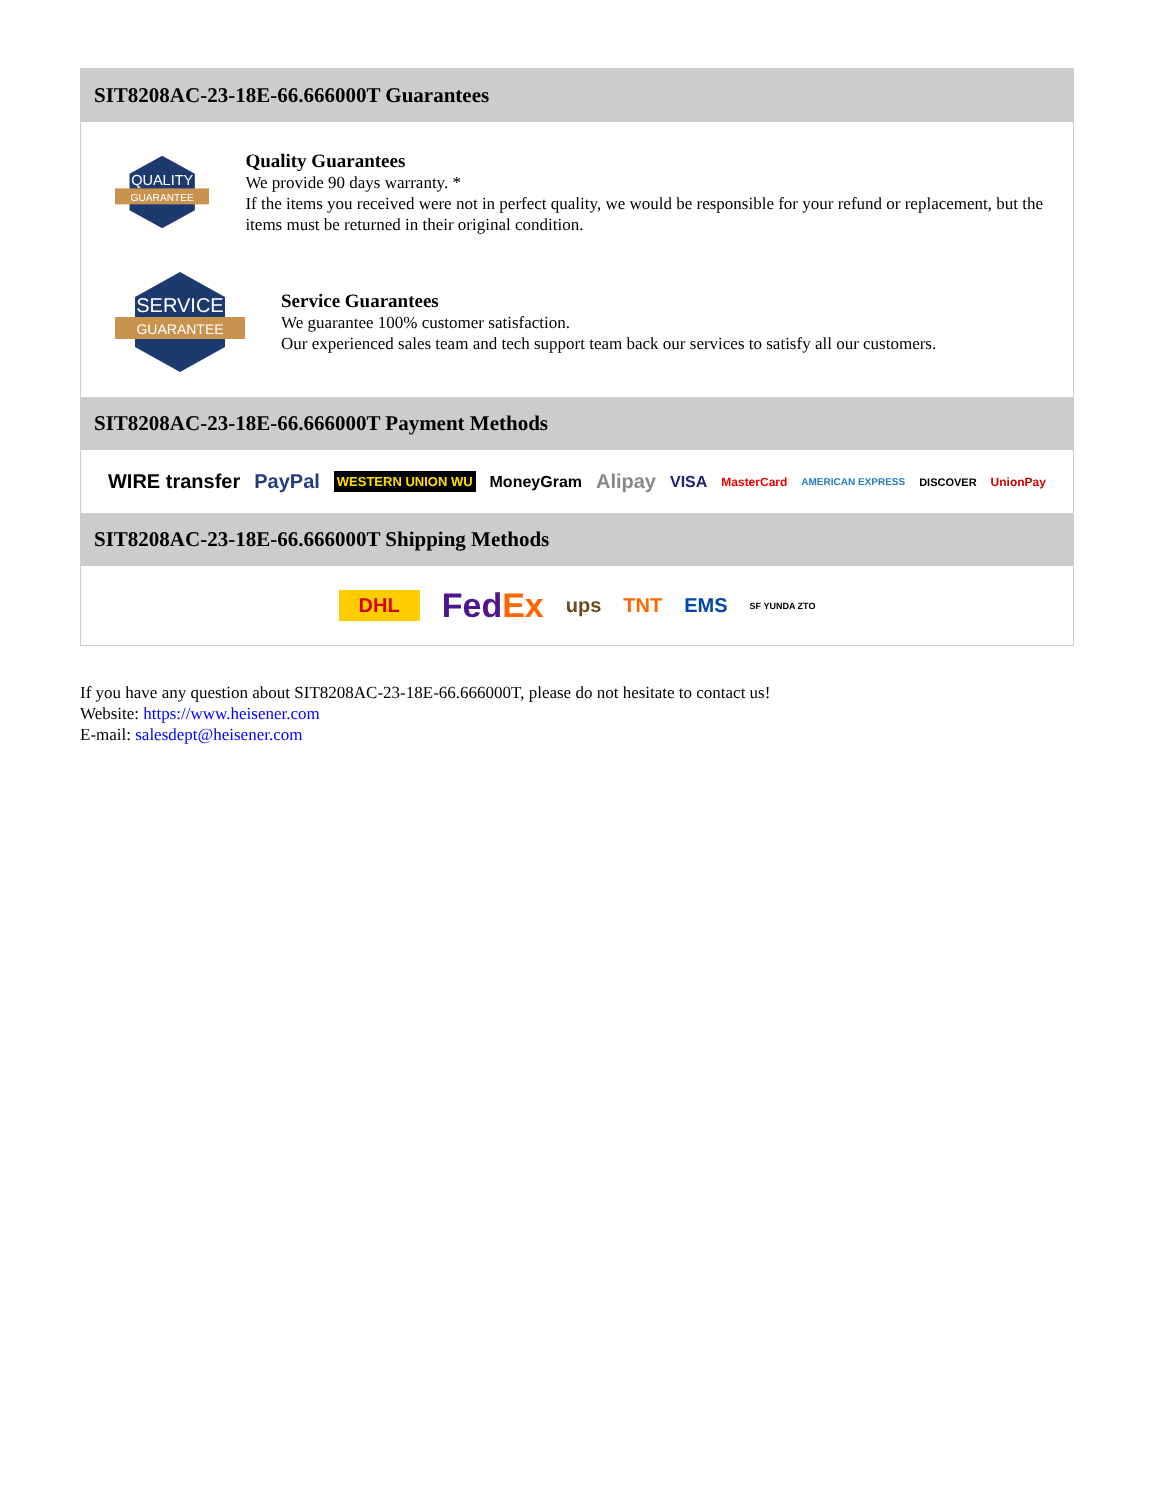SIT8208AC-23-18E-66.666000T Guarantees
QUALITY
GUARANTEE
Quality Guarantees
We provide 90 days warranty. *
If the items you received were not in perfect quality, we would be responsible for your refund or replacement, but the items must be returned in their original condition.
SERVICE
GUARANTEE
Service Guarantees
We guarantee 100% customer satisfaction.
Our experienced sales team and tech support team back our services to satisfy all our customers.
SIT8208AC-23-18E-66.666000T Payment Methods
WIRE transfer PayPal WESTERN UNION WU MoneyGram Alipay VISA MasterCard AMERICAN EXPRESS DISCOVER UnionPay
SIT8208AC-23-18E-66.666000T Shipping Methods
DHL FedEx ups TNT EMS SF YUNDA ZTO
If you have any question about SIT8208AC-23-18E-66.666000T, please do not hesitate to contact us!
Website: https://www.heisener.com
E-mail: salesdept@heisener.com